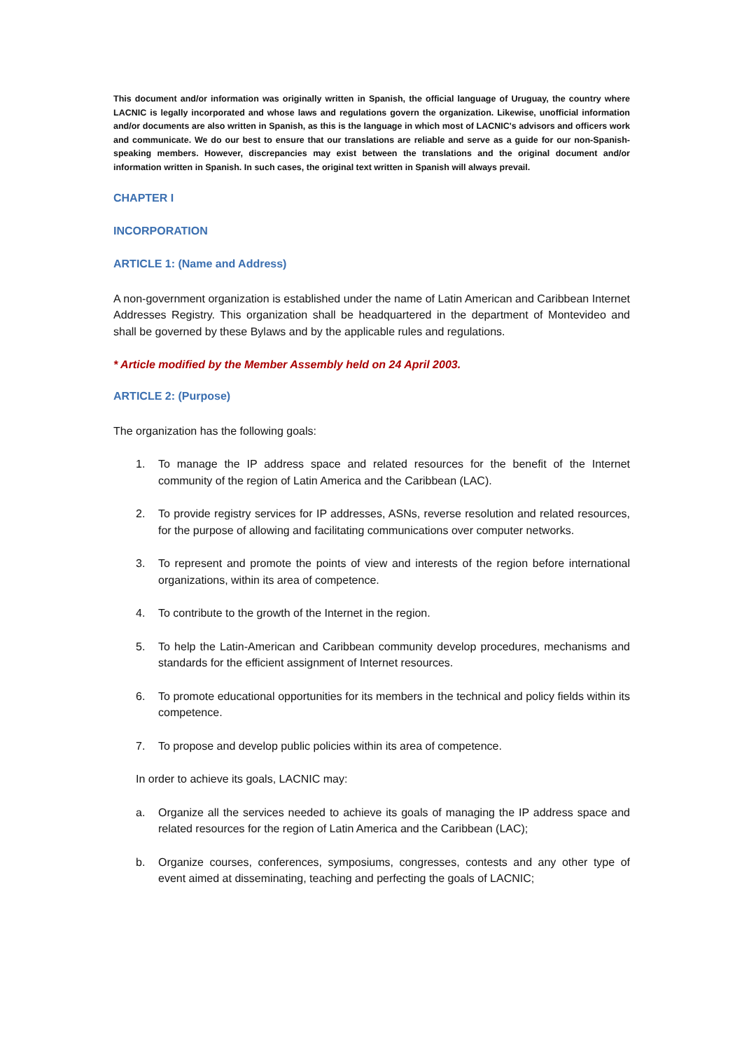This document and/or information was originally written in Spanish, the official language of Uruguay, the country where LACNIC is legally incorporated and whose laws and regulations govern the organization. Likewise, unofficial information and/or documents are also written in Spanish, as this is the language in which most of LACNIC's advisors and officers work and communicate. We do our best to ensure that our translations are reliable and serve as a guide for our non-Spanish-speaking members. However, discrepancies may exist between the translations and the original document and/or information written in Spanish. In such cases, the original text written in Spanish will always prevail.
CHAPTER I
INCORPORATION
ARTICLE 1: (Name and Address)
A non-government organization is established under the name of Latin American and Caribbean Internet Addresses Registry. This organization shall be headquartered in the department of Montevideo and shall be governed by these Bylaws and by the applicable rules and regulations.
* Article modified by the Member Assembly held on 24 April 2003.
ARTICLE 2: (Purpose)
The organization has the following goals:
1. To manage the IP address space and related resources for the benefit of the Internet community of the region of Latin America and the Caribbean (LAC).
2. To provide registry services for IP addresses, ASNs, reverse resolution and related resources, for the purpose of allowing and facilitating communications over computer networks.
3. To represent and promote the points of view and interests of the region before international organizations, within its area of competence.
4. To contribute to the growth of the Internet in the region.
5. To help the Latin-American and Caribbean community develop procedures, mechanisms and standards for the efficient assignment of Internet resources.
6. To promote educational opportunities for its members in the technical and policy fields within its competence.
7. To propose and develop public policies within its area of competence.
In order to achieve its goals, LACNIC may:
a. Organize all the services needed to achieve its goals of managing the IP address space and related resources for the region of Latin America and the Caribbean (LAC);
b. Organize courses, conferences, symposiums, congresses, contests and any other type of event aimed at disseminating, teaching and perfecting the goals of LACNIC;